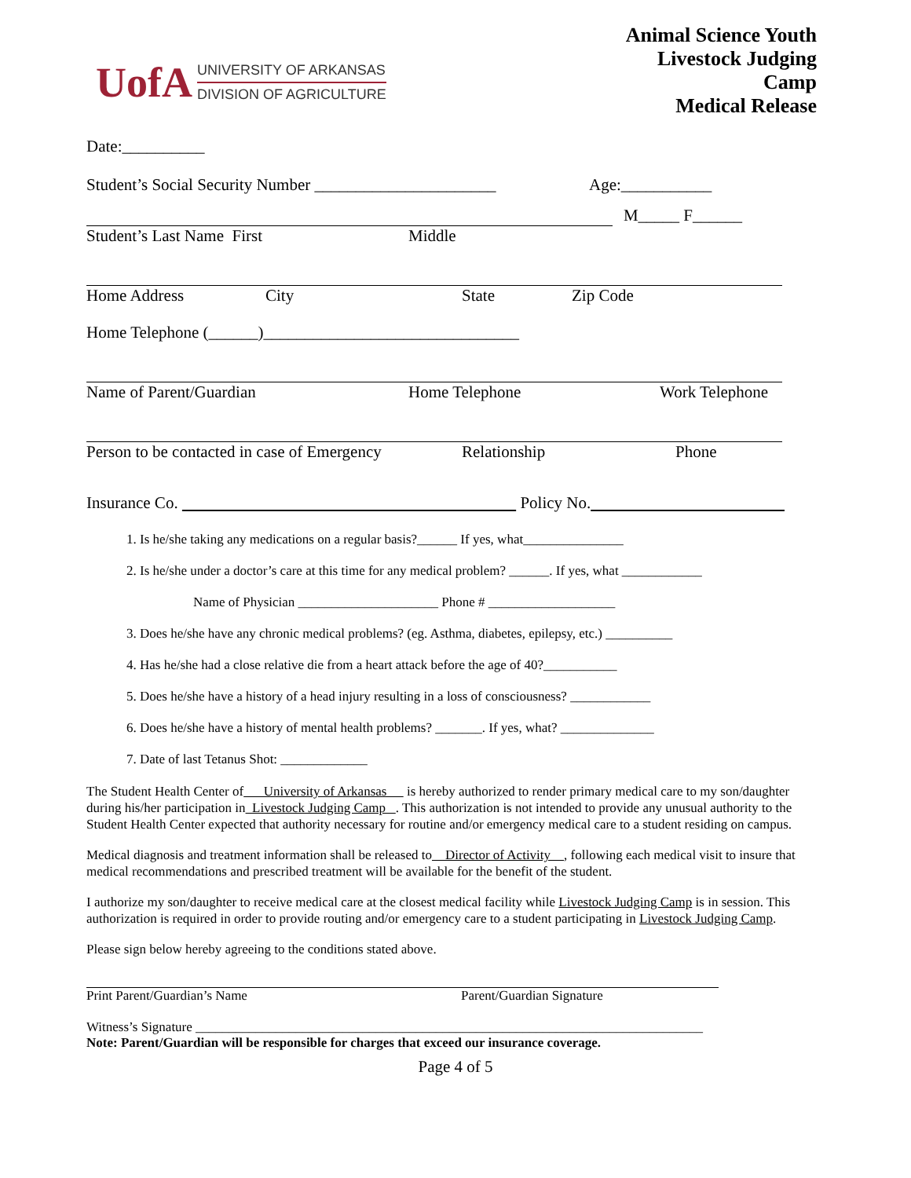UofA
UNIVERSITY OF ARKANSAS
DIVISION OF AGRICULTURE
Animal Science Youth
Livestock Judging
Camp
Medical Release
Date:__________
Student’s Social Security Number ______________________ Age:___________
M_____ F______
Student’s Last Name First Middle
Home Address City State Zip Code
Home Telephone (______)_______________________________
Name of Parent/Guardian Home Telephone Work Telephone
Person to be contacted in case of Emergency Relationship Phone
Insurance Co. Policy No.
1. Is he/she taking any medications on a regular basis?______ If yes, what_______________
2. Is he/she under a doctor’s care at this time for any medical problem? ______. If yes, what ____________
Name of Physician _____________________ Phone # ___________________
3. Does he/she have any chronic medical problems? (eg. Asthma, diabetes, epilepsy, etc.) __________
4. Has he/she had a close relative die from a heart attack before the age of 40?___________
5. Does he/she have a history of a head injury resulting in a loss of consciousness? ____________
6. Does he/she have a history of mental health problems? _______. If yes, what? ______________
7. Date of last Tetanus Shot: _____________
The Student Health Center of University of Arkansas is hereby authorized to render primary medical care to my son/daughter during his/her participation in Livestock Judging Camp . This authorization is not intended to provide any unusual authority to the Student Health Center expected that authority necessary for routine and/or emergency medical care to a student residing on campus.
Medical diagnosis and treatment information shall be released to Director of Activity , following each medical visit to insure that medical recommendations and prescribed treatment will be available for the benefit of the student.
I authorize my son/daughter to receive medical care at the closest medical facility while Livestock Judging Camp is in session. This authorization is required in order to provide routing and/or emergency care to a student participating in Livestock Judging Camp.
Please sign below hereby agreeing to the conditions stated above.
Print Parent/Guardian’s Name Parent/Guardian Signature
Witness’s Signature ____________________________________________________________________________
Note: Parent/Guardian will be responsible for charges that exceed our insurance coverage.
Page 4 of 5